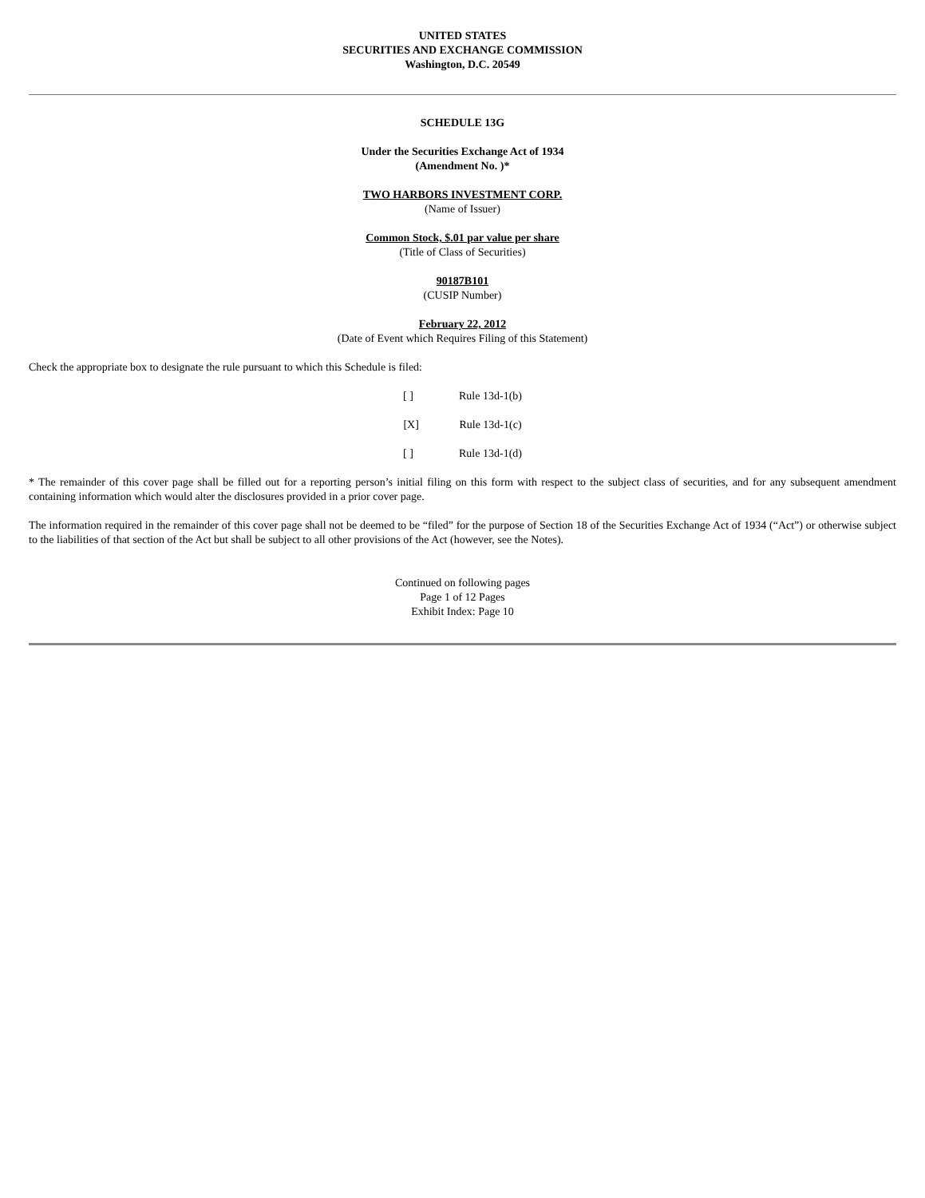UNITED STATES
SECURITIES AND EXCHANGE COMMISSION
Washington, D.C. 20549
SCHEDULE 13G
Under the Securities Exchange Act of 1934
(Amendment No. )*
TWO HARBORS INVESTMENT CORP.
(Name of Issuer)
Common Stock, $.01 par value per share
(Title of Class of Securities)
90187B101
(CUSIP Number)
February 22, 2012
(Date of Event which Requires Filing of this Statement)
Check the appropriate box to designate the rule pursuant to which this Schedule is filed:
[ ] Rule 13d-1(b)
[X] Rule 13d-1(c)
[ ] Rule 13d-1(d)
* The remainder of this cover page shall be filled out for a reporting person’s initial filing on this form with respect to the subject class of securities, and for any subsequent amendment containing information which would alter the disclosures provided in a prior cover page.
The information required in the remainder of this cover page shall not be deemed to be “filed” for the purpose of Section 18 of the Securities Exchange Act of 1934 (“Act”) or otherwise subject to the liabilities of that section of the Act but shall be subject to all other provisions of the Act (however, see the Notes).
Continued on following pages
Page 1 of 12 Pages
Exhibit Index: Page 10